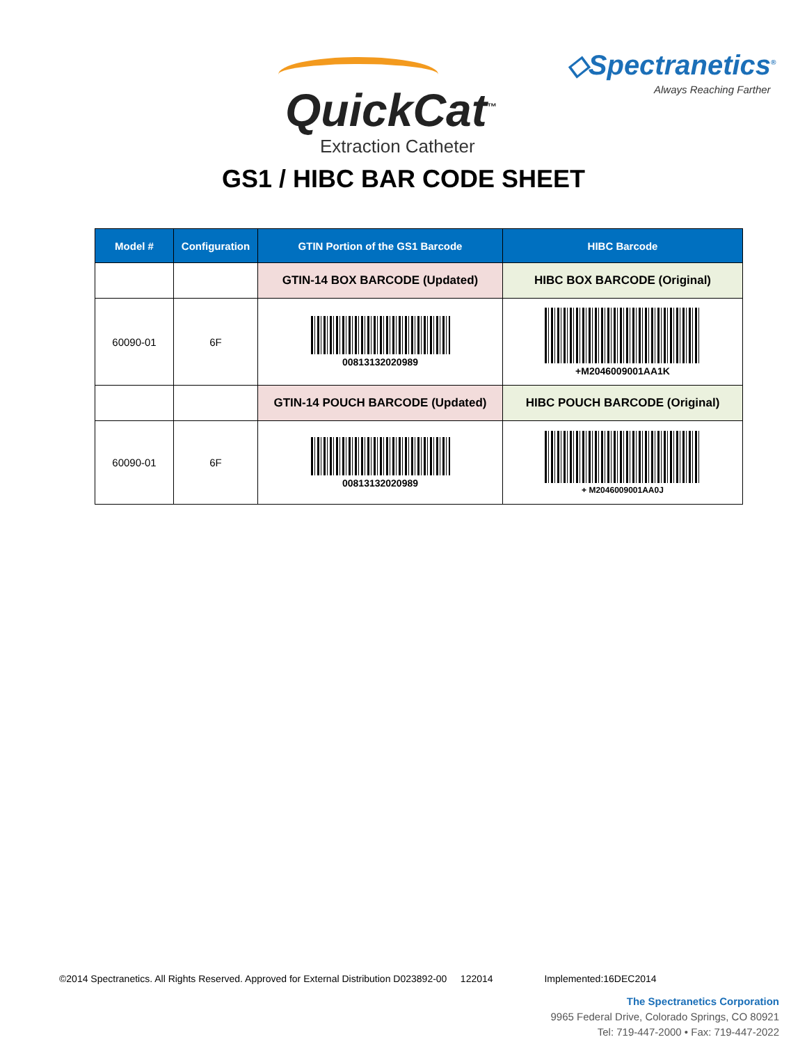QuickCat<sup>™</sup>
Extraction Catheter
◇Spectranetics<sup>®</sup>
Always Reaching Farther
GS1 / HIBC BAR CODE SHEET
| Model # | Configuration | GTIN Portion of the GS1 Barcode | HIBC Barcode |
| --- | --- | --- | --- |
| | | GTIN-14 BOX BARCODE (Updated) | HIBC BOX BARCODE (Original) |
| 60090-01 | 6F | 00813132020989 | +M2046009001AA1K |
| | | GTIN-14 POUCH BARCODE (Updated) | HIBC POUCH BARCODE (Original) |
| 60090-01 | 6F | 00813132020989 | + M2046009001AA0J |
©2014 Spectranetics. All Rights Reserved. Approved for External Distribution D023892-00 122014 Implemented:16DEC2014
The Spectranetics Corporation
9965 Federal Drive, Colorado Springs, CO 80921
Tel: 719-447-2000 • Fax: 719-447-2022